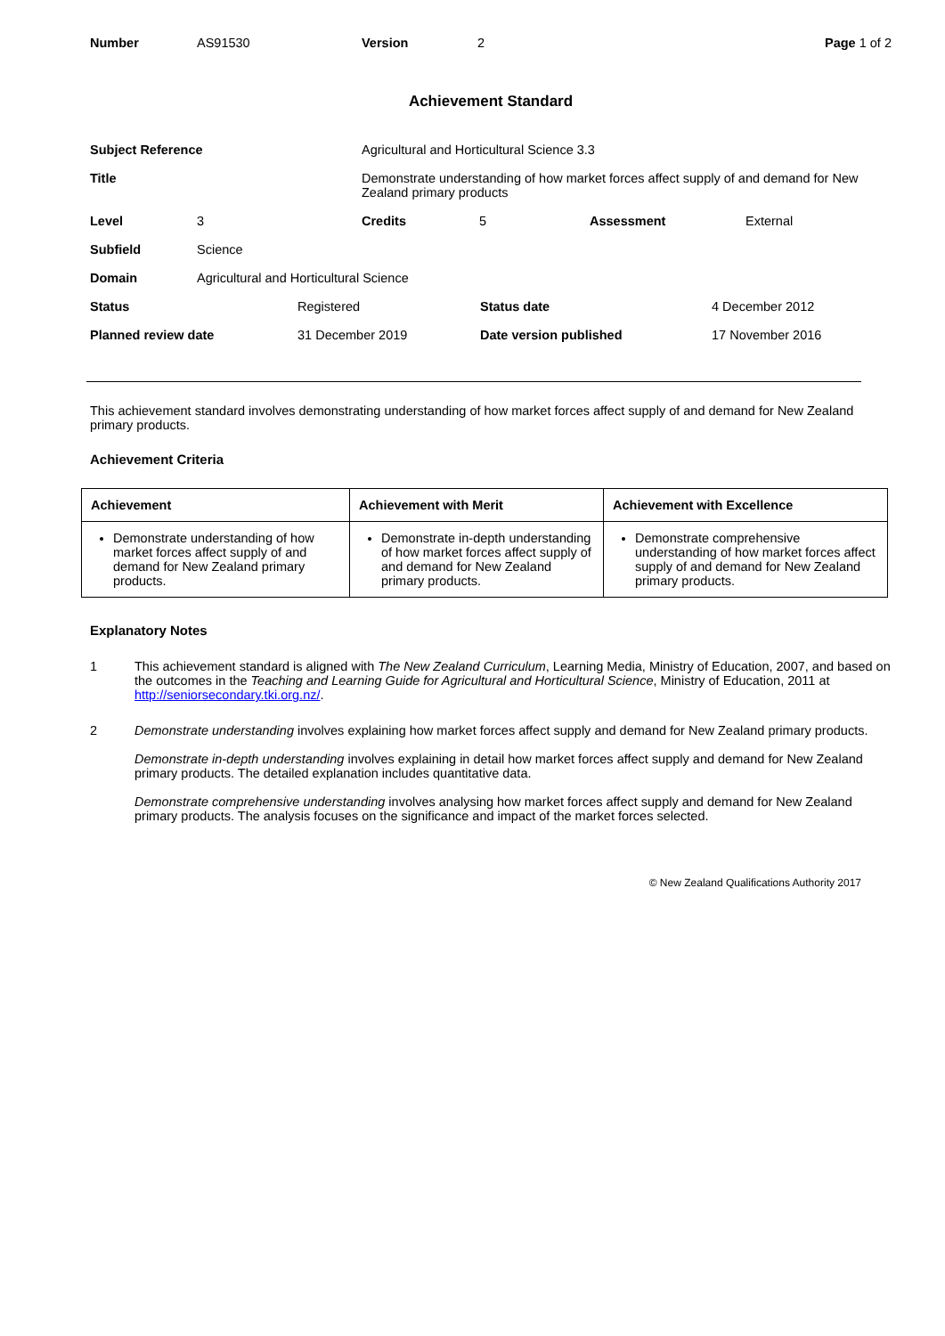| Number | AS91530 | Version | 2 | Page 1 of 2 |
Achievement Standard
| Subject Reference | Agricultural and Horticultural Science 3.3 |
| Title | Demonstrate understanding of how market forces affect supply of and demand for New Zealand primary products |
| Level | 3 | Credits | 5 | Assessment | External |
| Subfield | Science |
| Domain | Agricultural and Horticultural Science |
| Status | Registered | Status date | 4 December 2012 |
| Planned review date | 31 December 2019 | Date version published | 17 November 2016 |
This achievement standard involves demonstrating understanding of how market forces affect supply of and demand for New Zealand primary products.
Achievement Criteria
| Achievement | Achievement with Merit | Achievement with Excellence |
| --- | --- | --- |
| Demonstrate understanding of how market forces affect supply of and demand for New Zealand primary products. | Demonstrate in-depth understanding of how market forces affect supply of and demand for New Zealand primary products. | Demonstrate comprehensive understanding of how market forces affect supply of and demand for New Zealand primary products. |
Explanatory Notes
1 This achievement standard is aligned with The New Zealand Curriculum, Learning Media, Ministry of Education, 2007, and based on the outcomes in the Teaching and Learning Guide for Agricultural and Horticultural Science, Ministry of Education, 2011 at http://seniorsecondary.tki.org.nz/.
2 Demonstrate understanding involves explaining how market forces affect supply and demand for New Zealand primary products.
Demonstrate in-depth understanding involves explaining in detail how market forces affect supply and demand for New Zealand primary products. The detailed explanation includes quantitative data.
Demonstrate comprehensive understanding involves analysing how market forces affect supply and demand for New Zealand primary products. The analysis focuses on the significance and impact of the market forces selected.
© New Zealand Qualifications Authority 2017